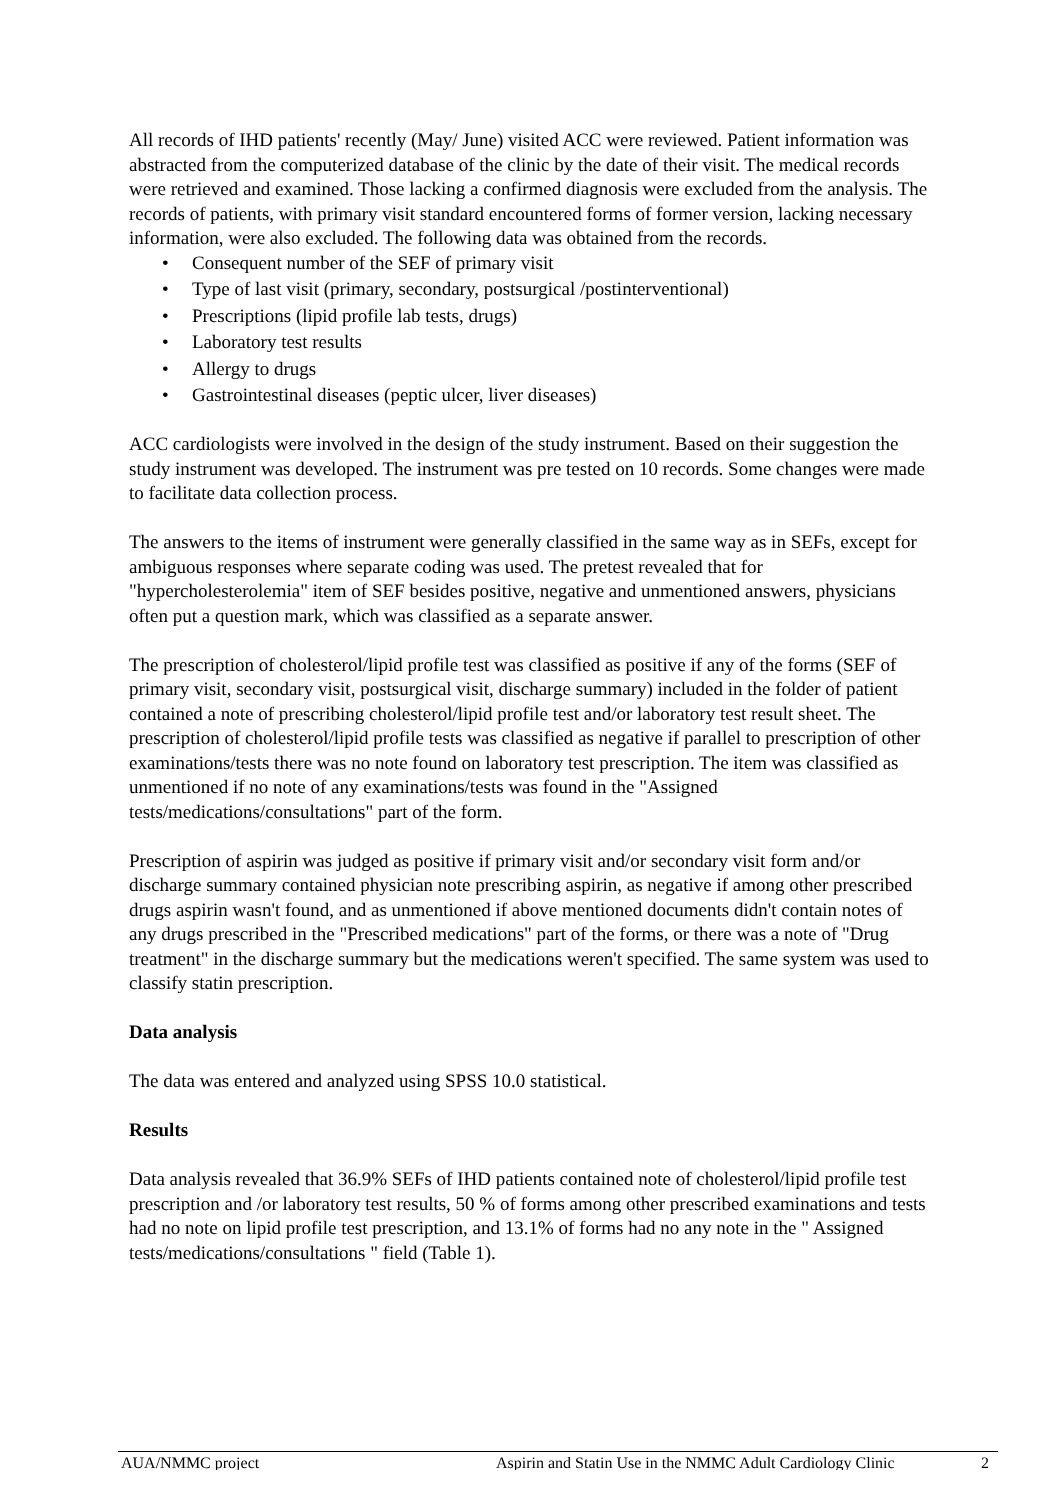All records of IHD patients' recently (May/ June) visited ACC were reviewed. Patient information was abstracted from the computerized database of the clinic by the date of their visit. The medical records were retrieved and examined. Those lacking a confirmed diagnosis were excluded from the analysis. The records of patients, with primary visit standard encountered forms of former version, lacking necessary information, were also excluded. The following data was obtained from the records.
• Consequent number of the SEF of primary visit
• Type of last visit (primary, secondary, postsurgical /postinterventional)
• Prescriptions (lipid profile lab tests, drugs)
• Laboratory test results
• Allergy to drugs
• Gastrointestinal diseases (peptic ulcer, liver diseases)
ACC cardiologists were involved in the design of the study instrument. Based on their suggestion the study instrument was developed. The instrument was pre tested on 10 records. Some changes were made to facilitate data collection process.
The answers to the items of instrument were generally classified in the same way as in SEFs, except for ambiguous responses where separate coding was used. The pretest revealed that for "hypercholesterolemia" item of SEF besides positive, negative and unmentioned answers, physicians often put a question mark, which was classified as a separate answer.
The prescription of cholesterol/lipid profile test was classified as positive if any of the forms (SEF of primary visit, secondary visit, postsurgical visit, discharge summary) included in the folder of patient contained a note of prescribing cholesterol/lipid profile test and/or laboratory test result sheet. The prescription of cholesterol/lipid profile tests was classified as negative if parallel to prescription of other examinations/tests there was no note found on laboratory test prescription. The item was classified as unmentioned if no note of any examinations/tests was found in the "Assigned tests/medications/consultations" part of the form.
Prescription of aspirin was judged as positive if primary visit and/or secondary visit form and/or discharge summary contained physician note prescribing aspirin, as negative if among other prescribed drugs aspirin wasn't found, and as unmentioned if above mentioned documents didn't contain notes of any drugs prescribed in the "Prescribed medications" part of the forms, or there was a note of "Drug treatment" in the discharge summary but the medications weren't specified. The same system was used to classify statin prescription.
Data analysis
The data was entered and analyzed using SPSS 10.0 statistical.
Results
Data analysis revealed that 36.9% SEFs of IHD patients contained note of cholesterol/lipid profile test prescription and /or laboratory test results, 50 % of forms among other prescribed examinations and tests had no note on lipid profile test prescription, and 13.1% of forms had no any note in the " Assigned tests/medications/consultations " field (Table 1).
AUA/NMMC project Aspirin and Statin Use in the NMMC Adult Cardiology Clinic 2